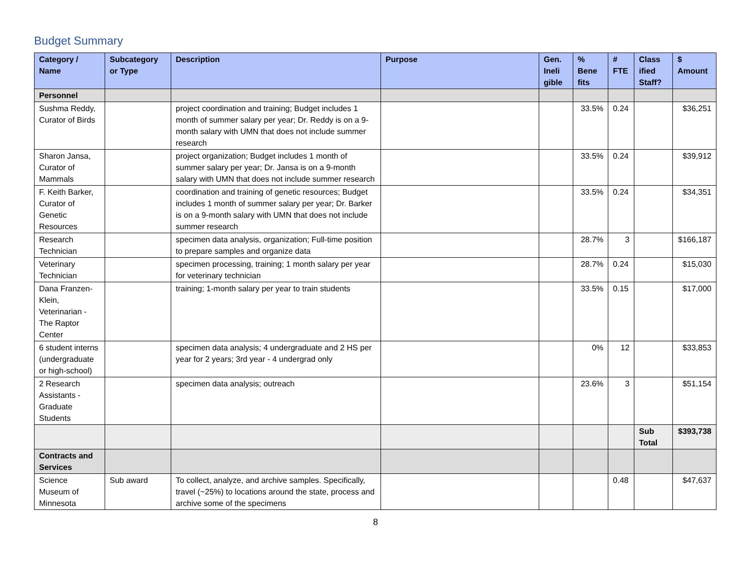Budget Summary
| Category / Name | Subcategory or Type | Description | Purpose | Gen. Ineli gible | % Bene fits | # FTE | Class ified Staff? | $ Amount |
| --- | --- | --- | --- | --- | --- | --- | --- | --- |
| Personnel | | | | | | | | |
| Sushma Reddy, Curator of Birds | | project coordination and training; Budget includes 1 month of summer salary per year; Dr. Reddy is on a 9-month salary with UMN that does not include summer research | | | 33.5% | 0.24 | | $36,251 |
| Sharon Jansa, Curator of Mammals | | project organization; Budget includes 1 month of summer salary per year; Dr. Jansa is on a 9-month salary with UMN that does not include summer research | | | 33.5% | 0.24 | | $39,912 |
| F. Keith Barker, Curator of Genetic Resources | | coordination and training of genetic resources; Budget includes 1 month of summer salary per year; Dr. Barker is on a 9-month salary with UMN that does not include summer research | | | 33.5% | 0.24 | | $34,351 |
| Research Technician | | specimen data analysis, organization; Full-time position to prepare samples and organize data | | | 28.7% | 3 | | $166,187 |
| Veterinary Technician | | specimen processing, training; 1 month salary per year for veterinary technician | | | 28.7% | 0.24 | | $15,030 |
| Dana Franzen-Klein, Veterinarian - The Raptor Center | | training; 1-month salary per year to train students | | | 33.5% | 0.15 | | $17,000 |
| 6 student interns (undergraduate or high-school) | | specimen data analysis; 4 undergraduate and 2 HS per year for 2 years; 3rd year - 4 undergrad only | | | 0% | 12 | | $33,853 |
| 2 Research Assistants - Graduate Students | | specimen data analysis; outreach | | | 23.6% | 3 | | $51,154 |
| | | | | | | | Sub Total | $393,738 |
| Contracts and Services | | | | | | | | |
| Science Museum of Minnesota | Sub award | To collect, analyze, and archive samples. Specifically, travel (~25%) to locations around the state, process and archive some of the specimens | | | | 0.48 | | $47,637 |
8